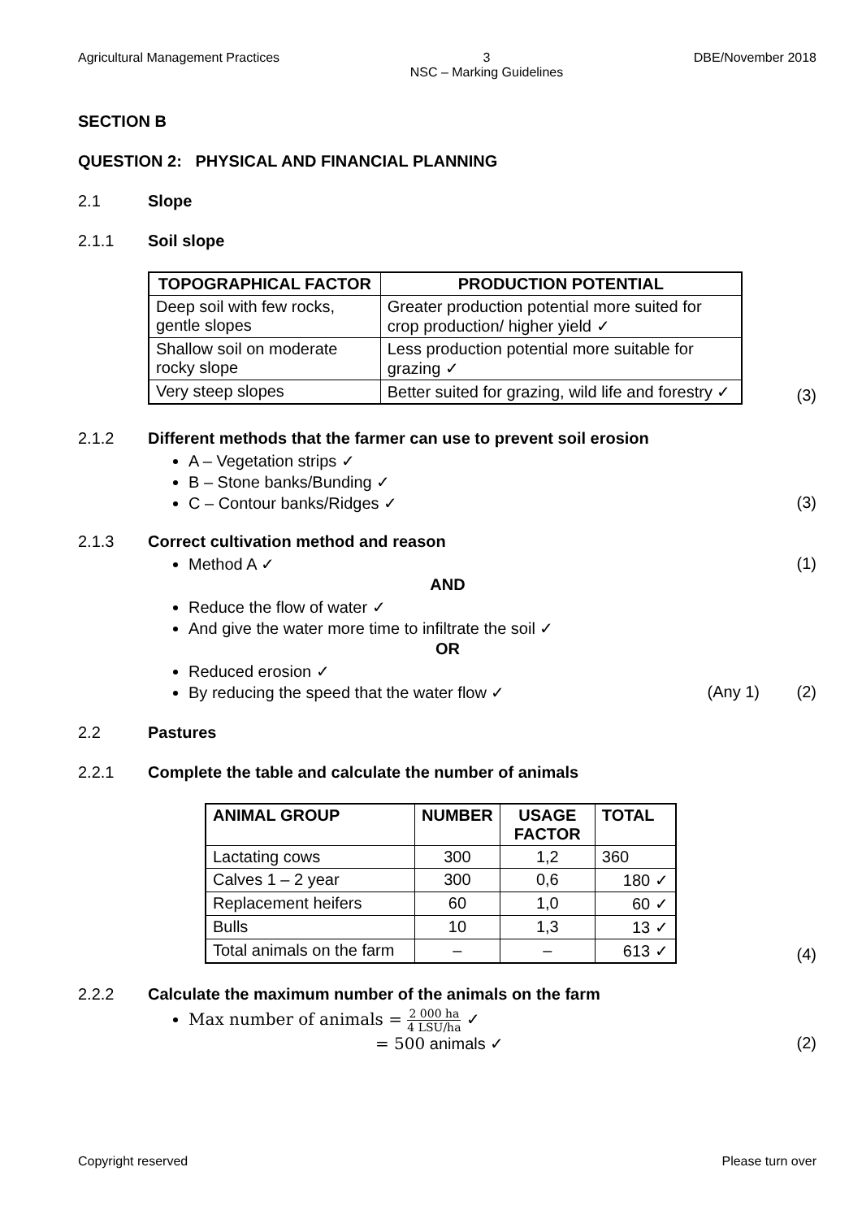Agricultural Management Practices 3
NSC – Marking Guidelines DBE/November 2018
SECTION B
QUESTION 2: PHYSICAL AND FINANCIAL PLANNING
2.1 Slope
2.1.1 Soil slope
| TOPOGRAPHICAL FACTOR | PRODUCTION POTENTIAL |
| --- | --- |
| Deep soil with few rocks, gentle slopes | Greater production potential more suited for crop production/ higher yield ✓ |
| Shallow soil on moderate rocky slope | Less production potential more suitable for grazing ✓ |
| Very steep slopes | Better suited for grazing, wild life and forestry ✓ |
(3)
2.1.2 Different methods that the farmer can use to prevent soil erosion
A – Vegetation strips ✓
B – Stone banks/Bunding ✓
C – Contour banks/Ridges ✓ (3)
2.1.3 Correct cultivation method and reason
Method A ✓ (1)
AND
Reduce the flow of water ✓
And give the water more time to infiltrate the soil ✓
OR
Reduced erosion ✓
By reducing the speed that the water flow ✓ (Any 1) (2)
2.2 Pastures
2.2.1 Complete the table and calculate the number of animals
| ANIMAL GROUP | NUMBER | USAGE FACTOR | TOTAL |
| --- | --- | --- | --- |
| Lactating cows | 300 | 1,2 | 360 |
| Calves 1 – 2 year | 300 | 0,6 | 180 ✓ |
| Replacement heifers | 60 | 1,0 | 60 ✓ |
| Bulls | 10 | 1,3 | 13 ✓ |
| Total animals on the farm | – | – | 613 ✓ |
(4)
2.2.2 Calculate the maximum number of the animals on the farm
Max number of animals = 2 000 ha 4 LSU/ha ✓
= 500 animals ✓ (2)
Copyright reserved Please turn over